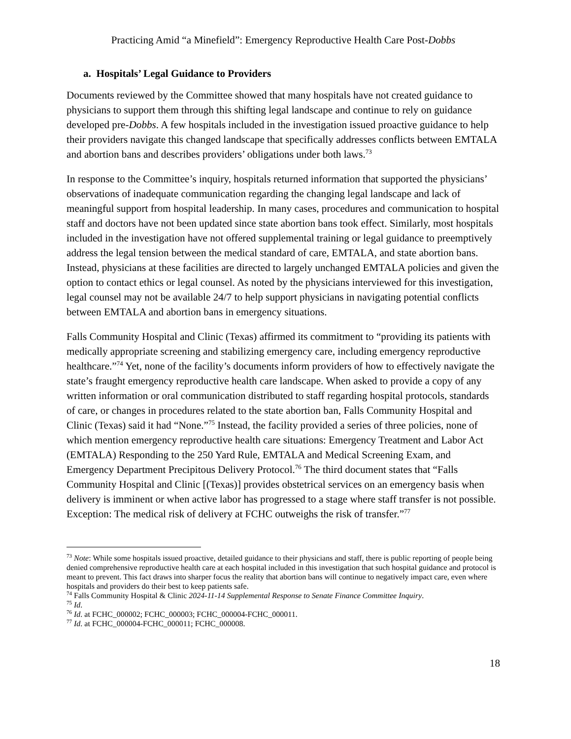Practicing Amid “a Minefield”: Emergency Reproductive Health Care Post-Dobbs
a. Hospitals’ Legal Guidance to Providers
Documents reviewed by the Committee showed that many hospitals have not created guidance to physicians to support them through this shifting legal landscape and continue to rely on guidance developed pre-Dobbs. A few hospitals included in the investigation issued proactive guidance to help their providers navigate this changed landscape that specifically addresses conflicts between EMTALA and abortion bans and describes providers’ obligations under both laws.<sup>73</sup>
In response to the Committee’s inquiry, hospitals returned information that supported the physicians’ observations of inadequate communication regarding the changing legal landscape and lack of meaningful support from hospital leadership. In many cases, procedures and communication to hospital staff and doctors have not been updated since state abortion bans took effect. Similarly, most hospitals included in the investigation have not offered supplemental training or legal guidance to preemptively address the legal tension between the medical standard of care, EMTALA, and state abortion bans. Instead, physicians at these facilities are directed to largely unchanged EMTALA policies and given the option to contact ethics or legal counsel. As noted by the physicians interviewed for this investigation, legal counsel may not be available 24/7 to help support physicians in navigating potential conflicts between EMTALA and abortion bans in emergency situations.
Falls Community Hospital and Clinic (Texas) affirmed its commitment to “providing its patients with medically appropriate screening and stabilizing emergency care, including emergency reproductive healthcare.”<sup>74</sup> Yet, none of the facility’s documents inform providers of how to effectively navigate the state’s fraught emergency reproductive health care landscape. When asked to provide a copy of any written information or oral communication distributed to staff regarding hospital protocols, standards of care, or changes in procedures related to the state abortion ban, Falls Community Hospital and Clinic (Texas) said it had “None.”<sup>75</sup> Instead, the facility provided a series of three policies, none of which mention emergency reproductive health care situations: Emergency Treatment and Labor Act (EMTALA) Responding to the 250 Yard Rule, EMTALA and Medical Screening Exam, and Emergency Department Precipitous Delivery Protocol.<sup>76</sup> The third document states that “Falls Community Hospital and Clinic [(Texas)] provides obstetrical services on an emergency basis when delivery is imminent or when active labor has progressed to a stage where staff transfer is not possible. Exception: The medical risk of delivery at FCHC outweighs the risk of transfer.”<sup>77</sup>
<sup>73</sup> Note: While some hospitals issued proactive, detailed guidance to their physicians and staff, there is public reporting of people being denied comprehensive reproductive health care at each hospital included in this investigation that such hospital guidance and protocol is meant to prevent. This fact draws into sharper focus the reality that abortion bans will continue to negatively impact care, even where hospitals and providers do their best to keep patients safe.
<sup>74</sup> Falls Community Hospital & Clinic 2024-11-14 Supplemental Response to Senate Finance Committee Inquiry.
<sup>75</sup> Id.
<sup>76</sup> Id. at FCHC_000002; FCHC_000003; FCHC_000004-FCHC_000011.
<sup>77</sup> Id. at FCHC_000004-FCHC_000011; FCHC_000008.
18